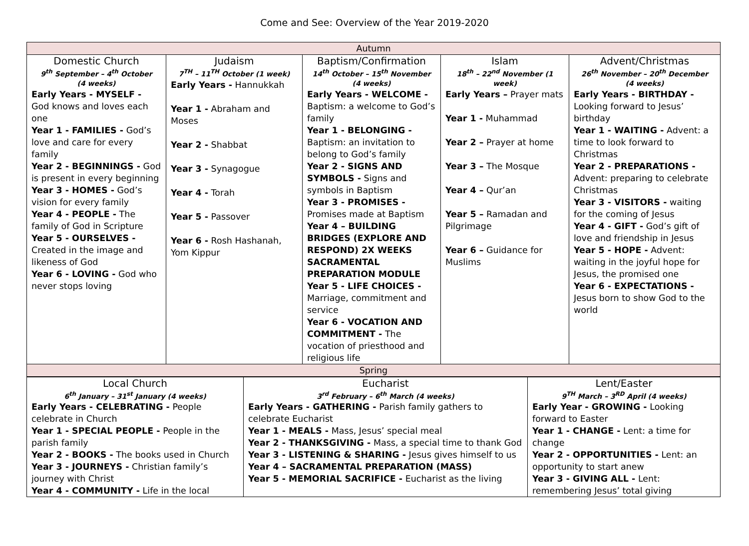Come and See: Overview of the Year 2019-2020
| Autumn | | | | |
| Domestic Church 9<sup>th</sup> September – 4<sup>th</sup> October (4 weeks) Early Years - MYSELF - God knows and loves each one Year 1 - FAMILIES - God’s love and care for every family Year 2 - BEGINNINGS - God is present in every beginning Year 3 - HOMES - God’s vision for every family Year 4 - PEOPLE - The family of God in Scripture Year 5 - OURSELVES - Created in the image and likeness of God Year 6 - LOVING - God who never stops loving | Judaism 7<sup>TH</sup> – 11<sup>TH</sup> October (1 week) Early Years - Hannukkah Year 1 - Abraham and Moses Year 2 - Shabbat Year 3 - Synagogue Year 4 - Torah Year 5 - Passover Year 6 - Rosh Hashanah, Yom Kippur | Baptism/Confirmation 14<sup>th</sup> October – 15<sup>th</sup> November (4 weeks) Early Years - WELCOME - Baptism: a welcome to God’s family Year 1 - BELONGING - Baptism: an invitation to belong to God’s family Year 2 - SIGNS AND SYMBOLS - Signs and symbols in Baptism Year 3 - PROMISES - Promises made at Baptism Year 4 – BUILDING BRIDGES (EXPLORE AND RESPOND) 2X WEEKS SACRAMENTAL PREPARATION MODULE Year 5 - LIFE CHOICES - Marriage, commitment and service Year 6 - VOCATION AND COMMITMENT - The vocation of priesthood and religious life | Islam 18<sup>th</sup> – 22<sup>nd</sup> November (1 week) Early Years – Prayer mats Year 1 - Muhammad Year 2 – Prayer at home Year 3 – The Mosque Year 4 – Qur’an Year 5 – Ramadan and Pilgrimage Year 6 – Guidance for Muslims | Advent/Christmas 26<sup>th</sup> November – 20<sup>th</sup> December (4 weeks) Early Years - BIRTHDAY - Looking forward to Jesus’ birthday Year 1 - WAITING - Advent: a time to look forward to Christmas Year 2 - PREPARATIONS - Advent: preparing to celebrate Christmas Year 3 - VISITORS - waiting for the coming of Jesus Year 4 - GIFT - God’s gift of love and friendship in Jesus Year 5 - HOPE - Advent: waiting in the joyful hope for Jesus, the promised one Year 6 - EXPECTATIONS - Jesus born to show God to the world |
| Spring | | | | |
| Local Church 6<sup>th</sup> January – 31<sup>st</sup> January (4 weeks) Early Years - CELEBRATING - People celebrate in Church Year 1 - SPECIAL PEOPLE - People in the parish family Year 2 - BOOKS - The books used in Church Year 3 - JOURNEYS - Christian family’s journey with Christ Year 4 - COMMUNITY - Life in the local | Eucharist 3<sup>rd</sup> February – 6<sup>th</sup> March (4 weeks) Early Years - GATHERING - Parish family gathers to celebrate Eucharist Year 1 - MEALS - Mass, Jesus’ special meal Year 2 - THANKSGIVING - Mass, a special time to thank God Year 3 - LISTENING & SHARING - Jesus gives himself to us Year 4 – SACRAMENTAL PREPARATION (MASS) Year 5 - MEMORIAL SACRIFICE - Eucharist as the living | Lent/Easter 9<sup>TH</sup> March – 3<sup>RD</sup> April (4 weeks) Early Year - GROWING - Looking forward to Easter Year 1 - CHANGE - Lent: a time for change Year 2 - OPPORTUNITIES - Lent: an opportunity to start anew Year 3 - GIVING ALL - Lent: remembering Jesus’ total giving |